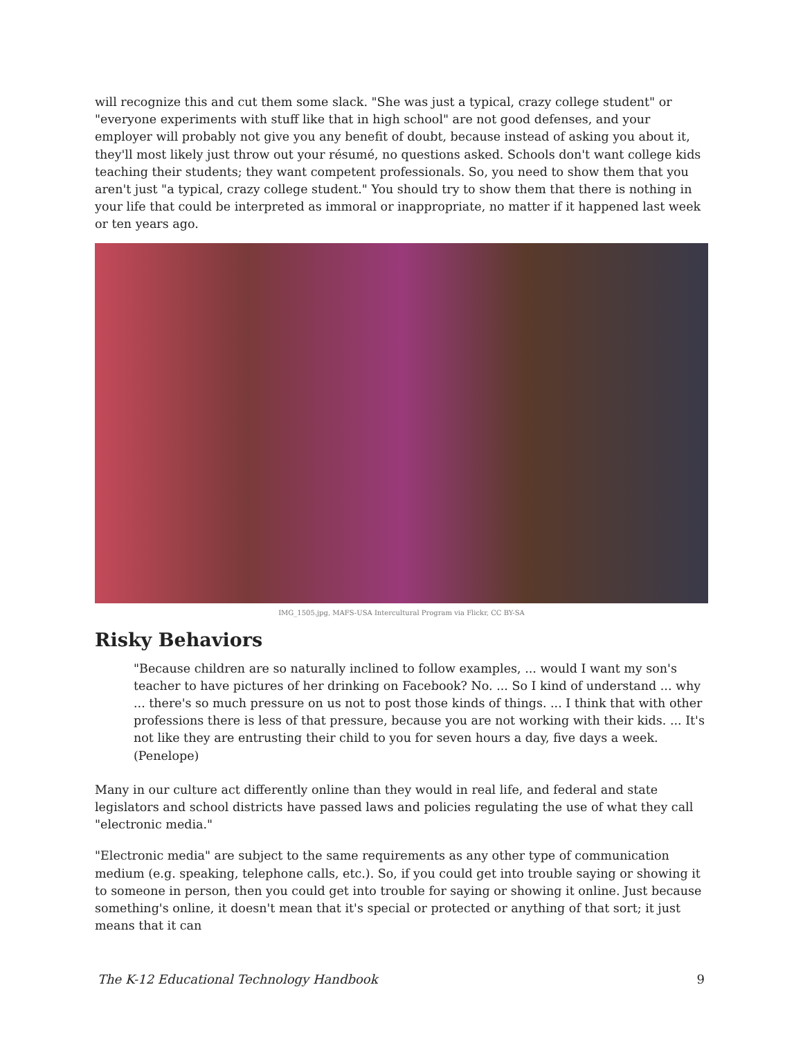will recognize this and cut them some slack. "She was just a typical, crazy college student" or "everyone experiments with stuff like that in high school" are not good defenses, and your employer will probably not give you any benefit of doubt, because instead of asking you about it, they'll most likely just throw out your résumé, no questions asked. Schools don't want college kids teaching their students; they want competent professionals. So, you need to show them that you aren't just "a typical, crazy college student." You should try to show them that there is nothing in your life that could be interpreted as immoral or inappropriate, no matter if it happened last week or ten years ago.
IMG_1505.jpg, MAFS-USA Intercultural Program via Flickr, CC BY-SA
Risky Behaviors
"Because children are so naturally inclined to follow examples, ... would I want my son's teacher to have pictures of her drinking on Facebook? No. ... So I kind of understand ... why ... there's so much pressure on us not to post those kinds of things. ... I think that with other professions there is less of that pressure, because you are not working with their kids. ... It's not like they are entrusting their child to you for seven hours a day, five days a week. (Penelope)
Many in our culture act differently online than they would in real life, and federal and state legislators and school districts have passed laws and policies regulating the use of what they call "electronic media."
"Electronic media" are subject to the same requirements as any other type of communication medium (e.g. speaking, telephone calls, etc.). So, if you could get into trouble saying or showing it to someone in person, then you could get into trouble for saying or showing it online. Just because something's online, it doesn't mean that it's special or protected or anything of that sort; it just means that it can
The K-12 Educational Technology Handbook 9